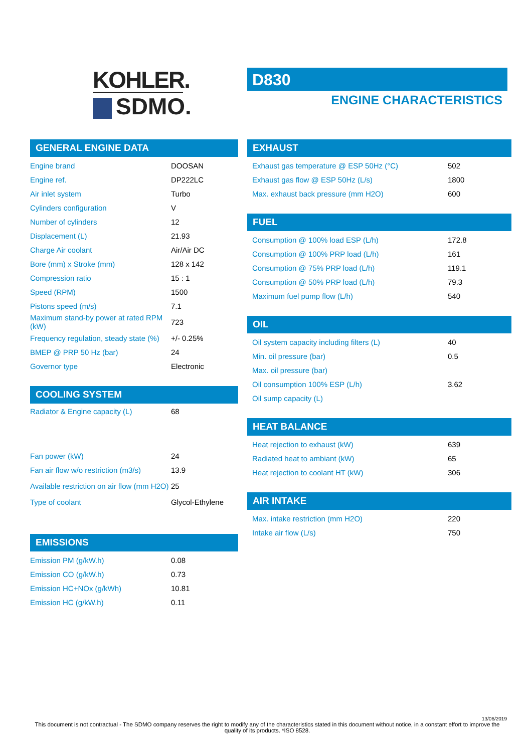KOHLER.
SDMO.
D830
ENGINE CHARACTERISTICS
GENERAL ENGINE DATA
| Engine brand | DOOSAN |
| Engine ref. | DP222LC |
| Air inlet system | Turbo |
| Cylinders configuration | V |
| Number of cylinders | 12 |
| Displacement (L) | 21.93 |
| Charge Air coolant | Air/Air DC |
| Bore (mm) x Stroke (mm) | 128 x 142 |
| Compression ratio | 15 : 1 |
| Speed (RPM) | 1500 |
| Pistons speed (m/s) | 7.1 |
| Maximum stand-by power at rated RPM (kW) | 723 |
| Frequency regulation, steady state (%) | +/- 0.25% |
| BMEP @ PRP 50 Hz (bar) | 24 |
| Governor type | Electronic |
COOLING SYSTEM
| Radiator & Engine capacity (L) | 68 |
| Fan power (kW) | 24 |
| Fan air flow w/o restriction (m3/s) | 13.9 |
| Available restriction on air flow (mm H2O) | 25 |
| Type of coolant | Glycol-Ethylene |
EMISSIONS
| Emission PM (g/kW.h) | 0.08 |
| Emission CO (g/kW.h) | 0.73 |
| Emission HC+NOx (g/kWh) | 10.81 |
| Emission HC (g/kW.h) | 0.11 |
EXHAUST
| Exhaust gas temperature @ ESP 50Hz (°C) | 502 |
| Exhaust gas flow @ ESP 50Hz (L/s) | 1800 |
| Max. exhaust back pressure (mm H2O) | 600 |
FUEL
| Consumption @ 100% load ESP (L/h) | 172.8 |
| Consumption @ 100% PRP load (L/h) | 161 |
| Consumption @ 75% PRP load (L/h) | 119.1 |
| Consumption @ 50% PRP load (L/h) | 79.3 |
| Maximum fuel pump flow (L/h) | 540 |
OIL
| Oil system capacity including filters (L) | 40 |
| Min. oil pressure (bar) | 0.5 |
| Max. oil pressure (bar) | |
| Oil consumption 100% ESP (L/h) | 3.62 |
| Oil sump capacity (L) | |
HEAT BALANCE
| Heat rejection to exhaust (kW) | 639 |
| Radiated heat to ambiant (kW) | 65 |
| Heat rejection to coolant HT (kW) | 306 |
AIR INTAKE
| Max. intake restriction (mm H2O) | 220 |
| Intake air flow (L/s) | 750 |
13/06/2019
This document is not contractual - The SDMO company reserves the right to modify any of the characteristics stated in this document without notice, in a constant effort to improve the quality of its products. *ISO 8528.